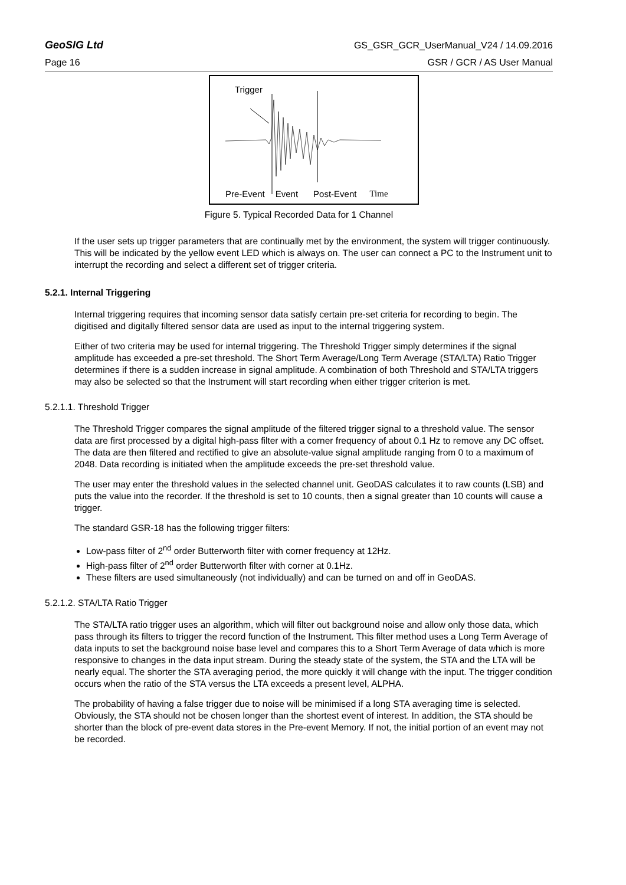GeoSIG Ltd GS_GSR_GCR_UserManual_V24 / 14.09.2016
Page 16 GSR / GCR / AS User Manual
Trigger
Pre-Event Event Post-Event Time
Figure 5. Typical Recorded Data for 1 Channel
If the user sets up trigger parameters that are continually met by the environment, the system will trigger continuously. This will be indicated by the yellow event LED which is always on. The user can connect a PC to the Instrument unit to interrupt the recording and select a different set of trigger criteria.
5.2.1. Internal Triggering
Internal triggering requires that incoming sensor data satisfy certain pre-set criteria for recording to begin. The digitised and digitally filtered sensor data are used as input to the internal triggering system.
Either of two criteria may be used for internal triggering. The Threshold Trigger simply determines if the signal amplitude has exceeded a pre-set threshold. The Short Term Average/Long Term Average (STA/LTA) Ratio Trigger determines if there is a sudden increase in signal amplitude. A combination of both Threshold and STA/LTA triggers may also be selected so that the Instrument will start recording when either trigger criterion is met.
5.2.1.1. Threshold Trigger
The Threshold Trigger compares the signal amplitude of the filtered trigger signal to a threshold value. The sensor data are first processed by a digital high-pass filter with a corner frequency of about 0.1 Hz to remove any DC offset. The data are then filtered and rectified to give an absolute-value signal amplitude ranging from 0 to a maximum of 2048. Data recording is initiated when the amplitude exceeds the pre-set threshold value.
The user may enter the threshold values in the selected channel unit. GeoDAS calculates it to raw counts (LSB) and puts the value into the recorder. If the threshold is set to 10 counts, then a signal greater than 10 counts will cause a trigger.
The standard GSR-18 has the following trigger filters:
Low-pass filter of 2<sup>nd</sup> order Butterworth filter with corner frequency at 12Hz.
High-pass filter of 2<sup>nd</sup> order Butterworth filter with corner at 0.1Hz.
These filters are used simultaneously (not individually) and can be turned on and off in GeoDAS.
5.2.1.2. STA/LTA Ratio Trigger
The STA/LTA ratio trigger uses an algorithm, which will filter out background noise and allow only those data, which pass through its filters to trigger the record function of the Instrument. This filter method uses a Long Term Average of data inputs to set the background noise base level and compares this to a Short Term Average of data which is more responsive to changes in the data input stream. During the steady state of the system, the STA and the LTA will be nearly equal. The shorter the STA averaging period, the more quickly it will change with the input. The trigger condition occurs when the ratio of the STA versus the LTA exceeds a present level, ALPHA.
The probability of having a false trigger due to noise will be minimised if a long STA averaging time is selected. Obviously, the STA should not be chosen longer than the shortest event of interest. In addition, the STA should be shorter than the block of pre-event data stores in the Pre-event Memory. If not, the initial portion of an event may not be recorded.